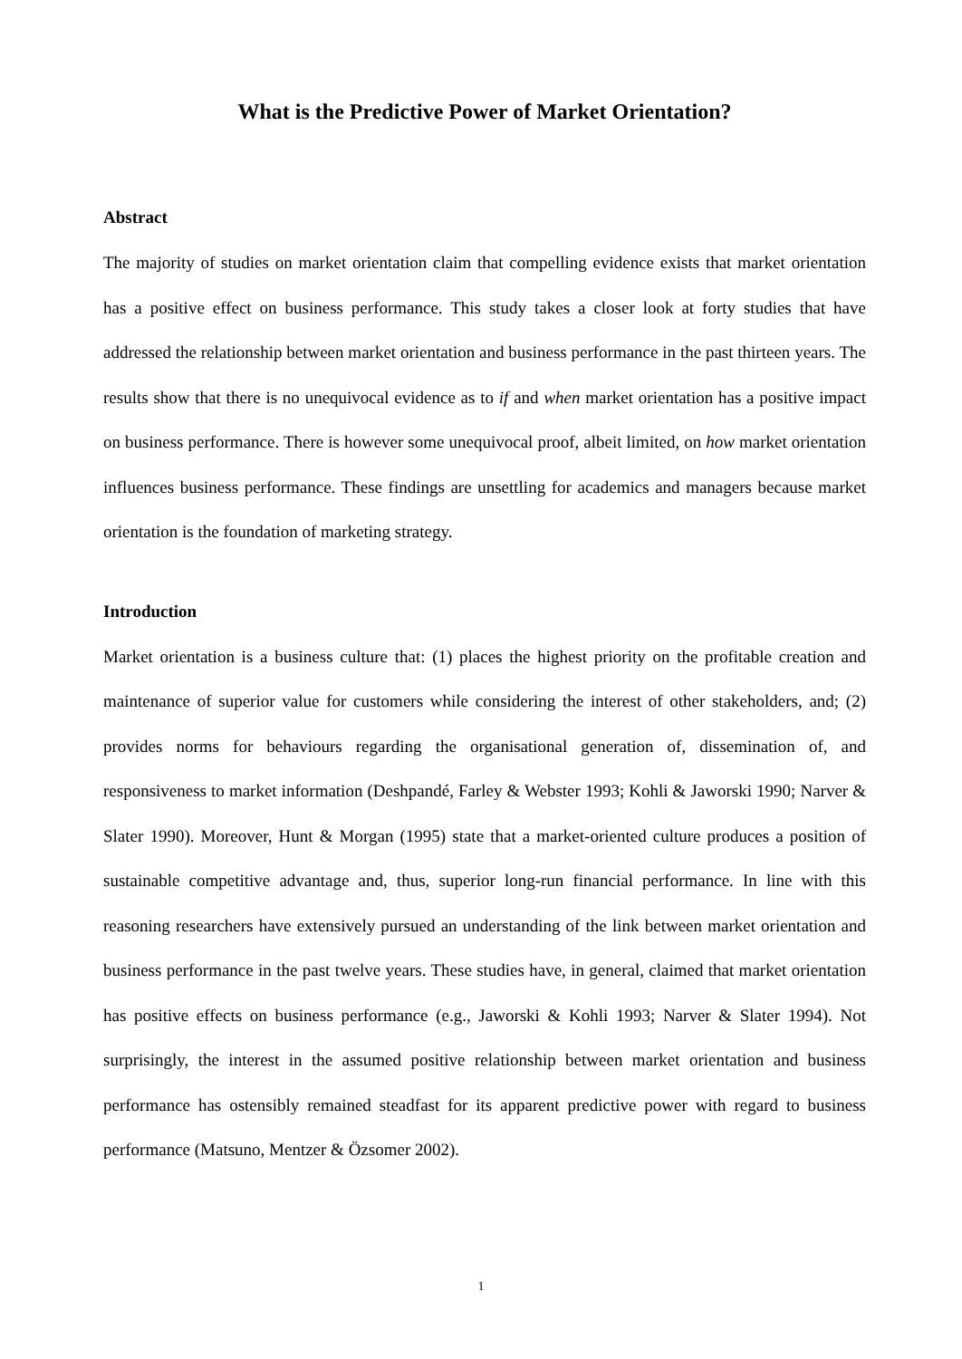What is the Predictive Power of Market Orientation?
Abstract
The majority of studies on market orientation claim that compelling evidence exists that market orientation has a positive effect on business performance. This study takes a closer look at forty studies that have addressed the relationship between market orientation and business performance in the past thirteen years. The results show that there is no unequivocal evidence as to if and when market orientation has a positive impact on business performance. There is however some unequivocal proof, albeit limited, on how market orientation influences business performance. These findings are unsettling for academics and managers because market orientation is the foundation of marketing strategy.
Introduction
Market orientation is a business culture that: (1) places the highest priority on the profitable creation and maintenance of superior value for customers while considering the interest of other stakeholders, and; (2) provides norms for behaviours regarding the organisational generation of, dissemination of, and responsiveness to market information (Deshpandé, Farley & Webster 1993; Kohli & Jaworski 1990; Narver & Slater 1990). Moreover, Hunt & Morgan (1995) state that a market-oriented culture produces a position of sustainable competitive advantage and, thus, superior long-run financial performance. In line with this reasoning researchers have extensively pursued an understanding of the link between market orientation and business performance in the past twelve years. These studies have, in general, claimed that market orientation has positive effects on business performance (e.g., Jaworski & Kohli 1993; Narver & Slater 1994). Not surprisingly, the interest in the assumed positive relationship between market orientation and business performance has ostensibly remained steadfast for its apparent predictive power with regard to business performance (Matsuno, Mentzer & Özsomer 2002).
1